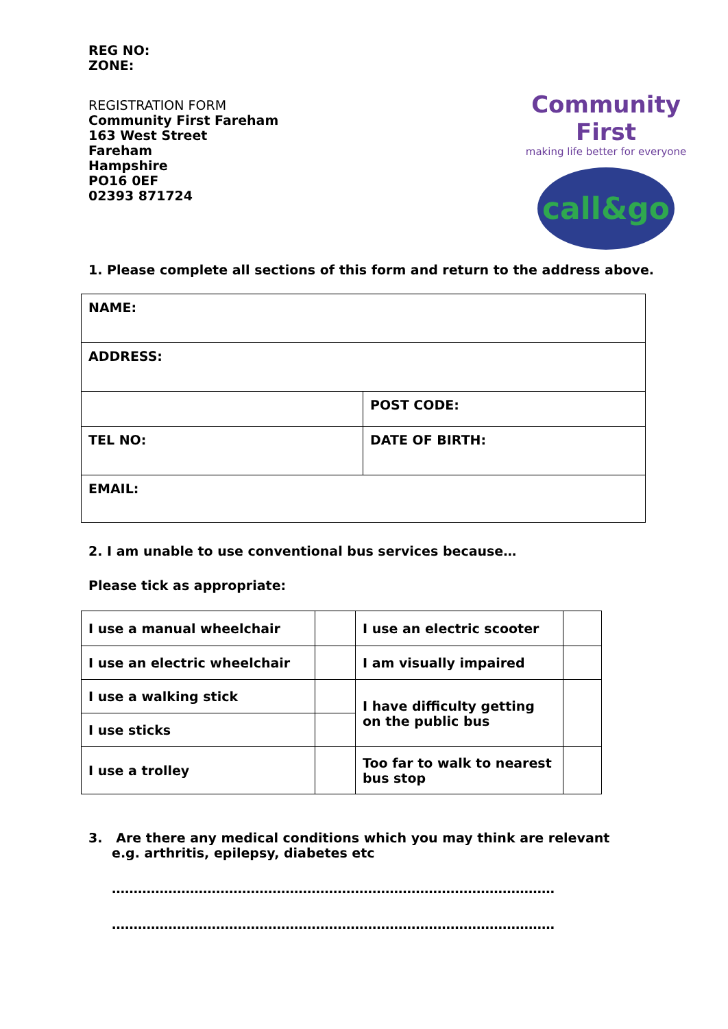REG NO:
ZONE:
REGISTRATION FORM
Community First Fareham
163 West Street
Fareham
Hampshire
PO16 0EF
02393 871724
Community First
making life better for everyone
call&go
1. Please complete all sections of this form and return to the address above.
| NAME: | |
| ADDRESS: | |
| | POST CODE: |
| TEL NO: | DATE OF BIRTH: |
| EMAIL: | |
2. I am unable to use conventional bus services because…
Please tick as appropriate:
| I use a manual wheelchair | | I use an electric scooter | |
| I use an electric wheelchair | | I am visually impaired | |
| I use a walking stick | | I have difficulty getting on the public bus | |
| I use sticks | | | |
| I use a trolley | | Too far to walk to nearest bus stop | |
3. Are there any medical conditions which you may think are relevant e.g. arthritis, epilepsy, diabetes etc
…………………………………………………………………………………………
…………………………………………………………………………………………